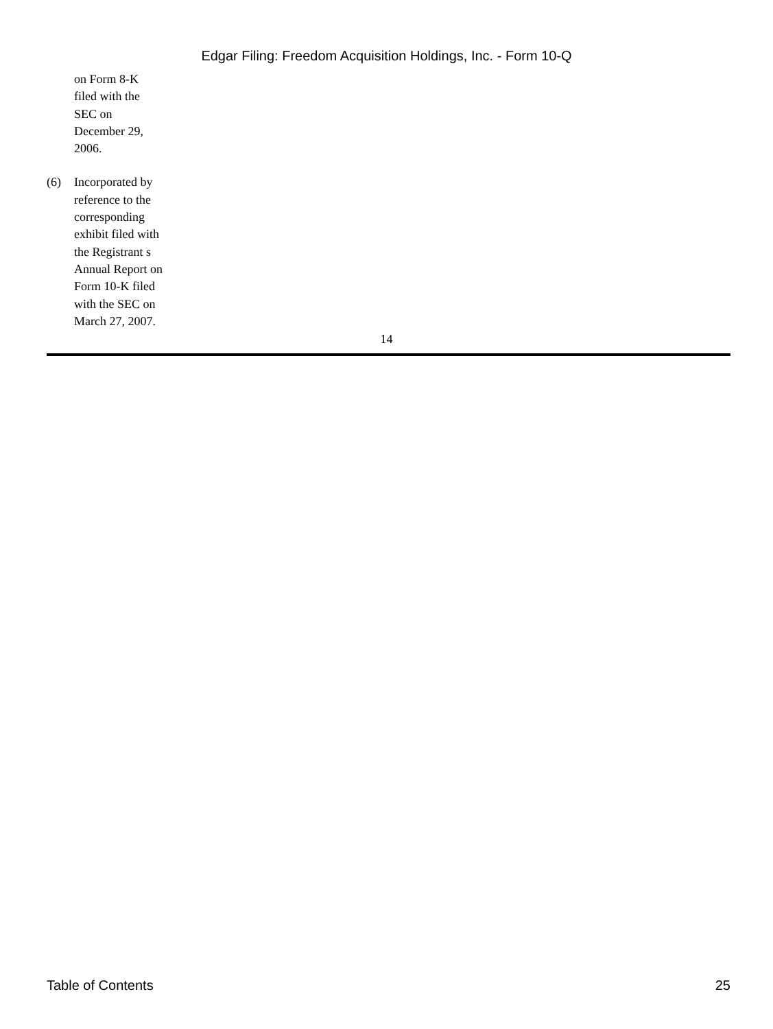Edgar Filing: Freedom Acquisition Holdings, Inc. - Form 10-Q
on Form 8-K
filed with the
SEC on
December 29,
2006.
(6) Incorporated by
reference to the
corresponding
exhibit filed with
the Registrant s
Annual Report on
Form 10-K filed
with the SEC on
March 27, 2007.
14
Table of Contents 25